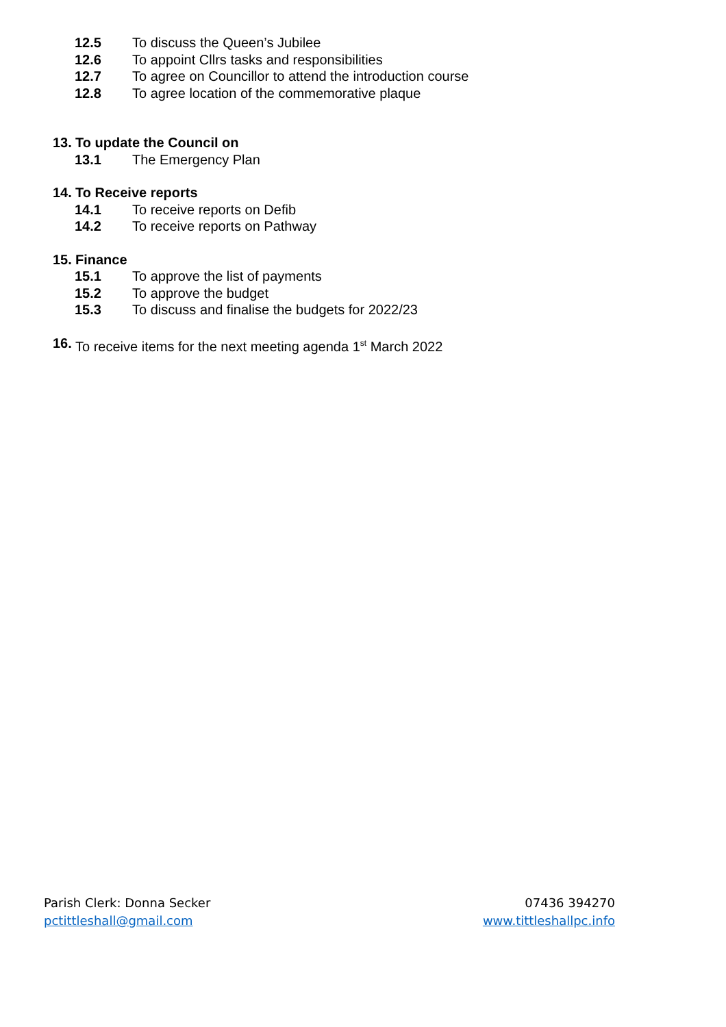12.5 To discuss the Queen’s Jubilee
12.6 To appoint Cllrs tasks and responsibilities
12.7 To agree on Councillor to attend the introduction course
12.8 To agree location of the commemorative plaque
13. To update the Council on
13.1 The Emergency Plan
14. To Receive reports
14.1 To receive reports on Defib
14.2 To receive reports on Pathway
15. Finance
15.1 To approve the list of payments
15.2 To approve the budget
15.3 To discuss and finalise the budgets for 2022/23
16. To receive items for the next meeting agenda 1<sup>st</sup> March 2022
Parish Clerk: Donna Secker
pctittleshall@gmail.com
07436 394270
www.tittleshallpc.info